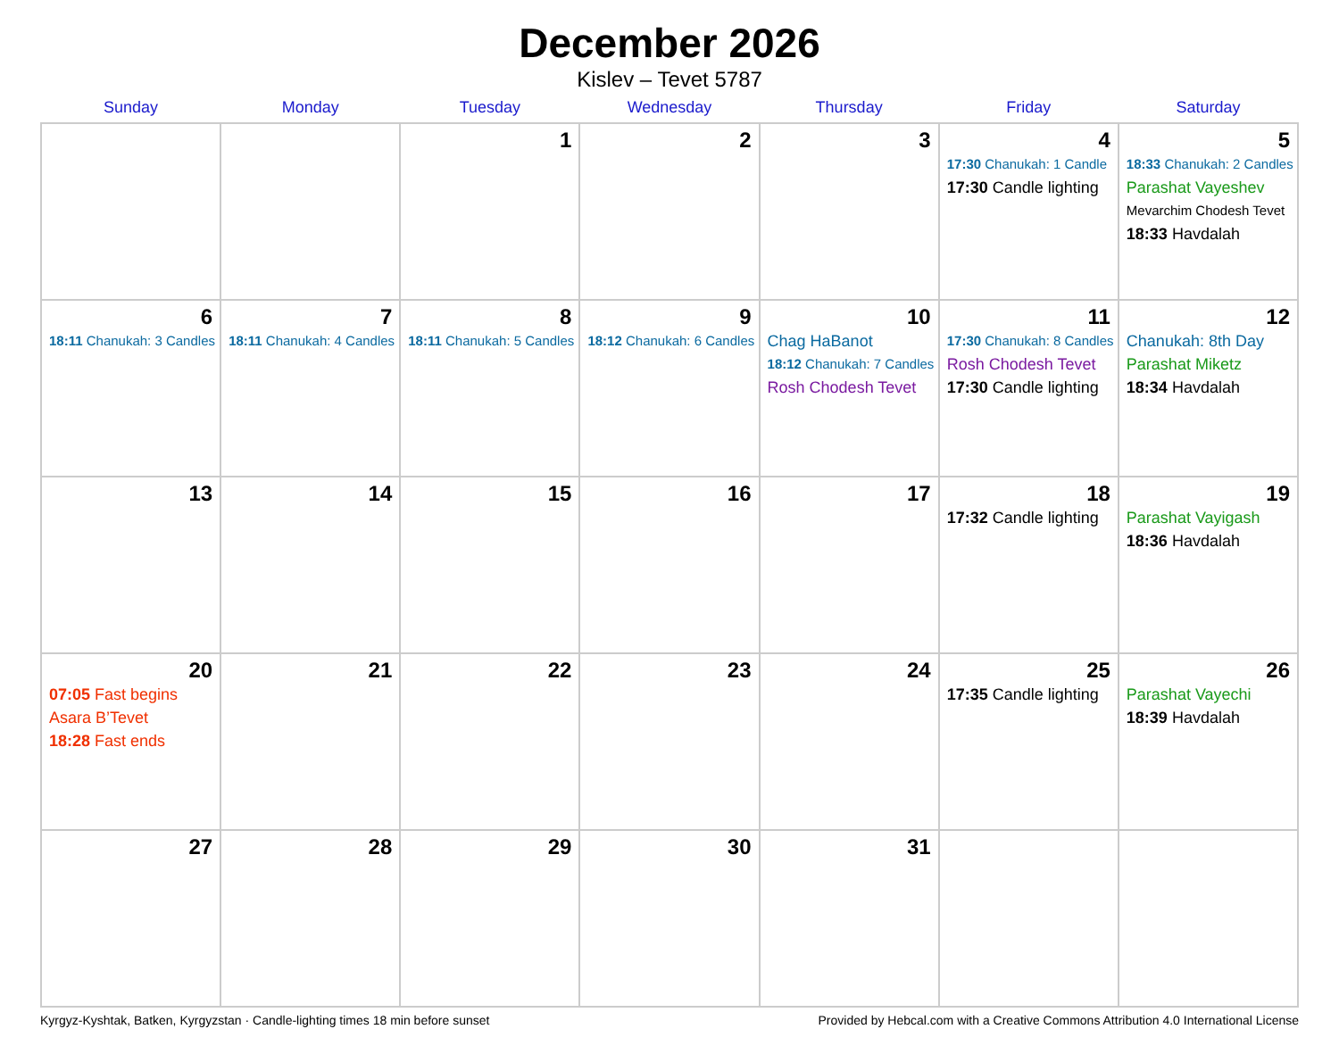December 2026
Kislev – Tevet 5787
| Sunday | Monday | Tuesday | Wednesday | Thursday | Friday | Saturday |
| --- | --- | --- | --- | --- | --- | --- |
| | | 1 | 2 | 3 | 4 17:30 Chanukah: 1 Candle 17:30 Candle lighting | 5 18:33 Chanukah: 2 Candles Parashat Vayeshev Mevarchim Chodesh Tevet 18:33 Havdalah |
| 6 18:11 Chanukah: 3 Candles | 7 18:11 Chanukah: 4 Candles | 8 18:11 Chanukah: 5 Candles | 9 18:12 Chanukah: 6 Candles | 10 Chag HaBanot 18:12 Chanukah: 7 Candles Rosh Chodesh Tevet | 11 17:30 Chanukah: 8 Candles Rosh Chodesh Tevet 17:30 Candle lighting | 12 Chanukah: 8th Day Parashat Miketz 18:34 Havdalah |
| 13 | 14 | 15 | 16 | 17 | 18 17:32 Candle lighting | 19 Parashat Vayigash 18:36 Havdalah |
| 20 07:05 Fast begins Asara B’Tevet 18:28 Fast ends | 21 | 22 | 23 | 24 | 25 17:35 Candle lighting | 26 Parashat Vayechi 18:39 Havdalah |
| 27 | 28 | 29 | 30 | 31 | | |
Kyrgyz-Kyshtak, Batken, Kyrgyzstan · Candle-lighting times 18 min before sunset Provided by Hebcal.com with a Creative Commons Attribution 4.0 International License